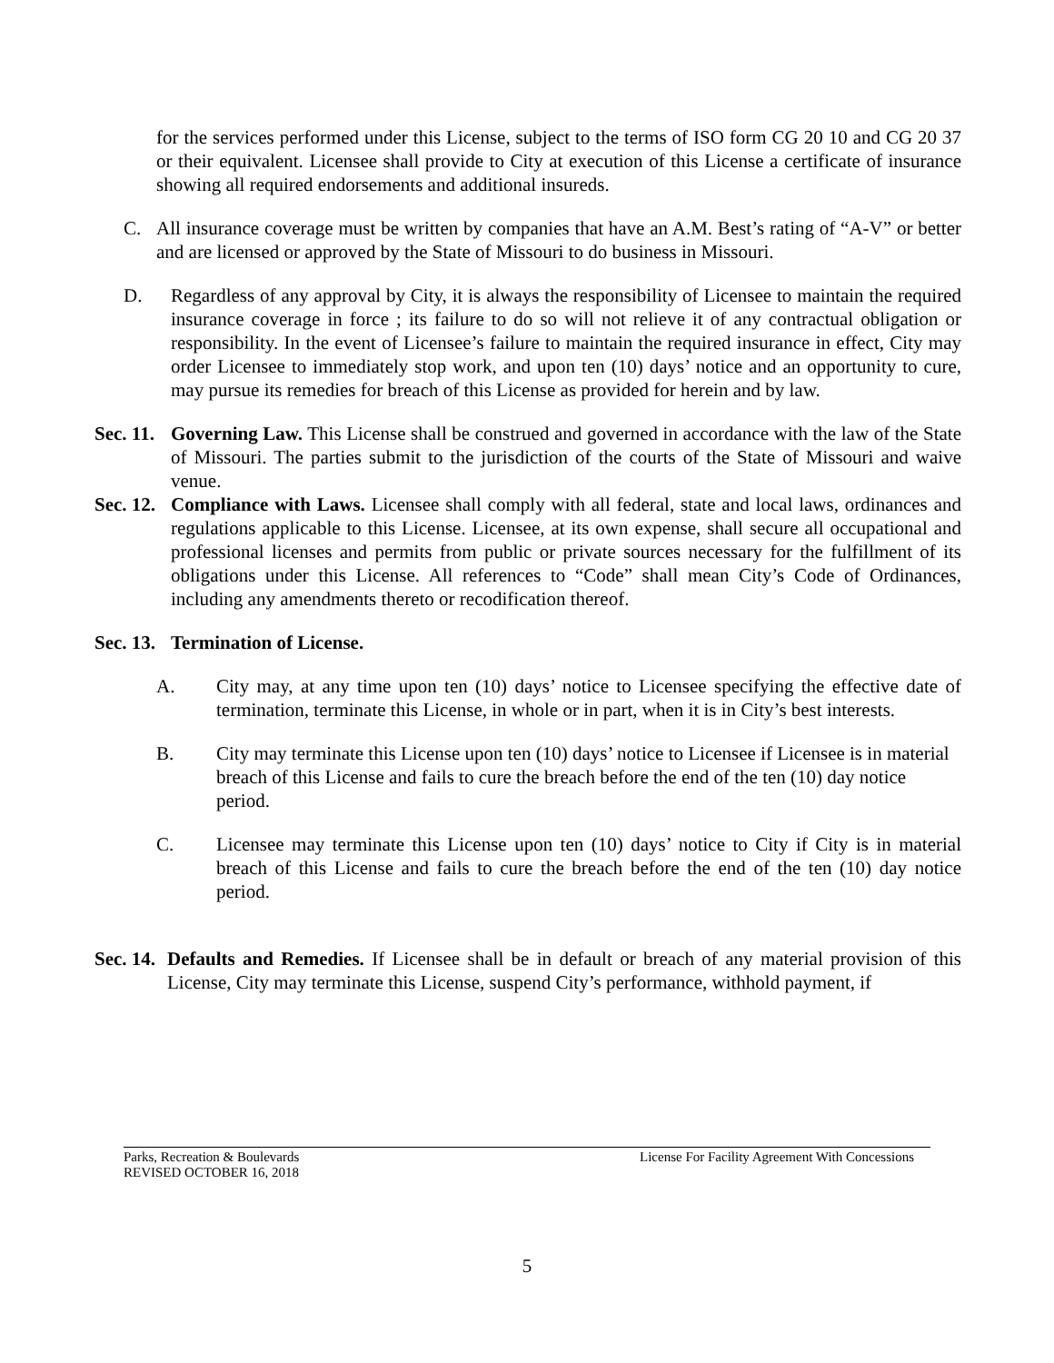for the services performed under this License, subject to the terms of ISO form CG 20 10 and CG 20 37 or their equivalent. Licensee shall provide to City at execution of this License a certificate of insurance showing all required endorsements and additional insureds.
C. All insurance coverage must be written by companies that have an A.M. Best’s rating of “A-V” or better and are licensed or approved by the State of Missouri to do business in Missouri.
D. Regardless of any approval by City, it is always the responsibility of Licensee to maintain the required insurance coverage in force ; its failure to do so will not relieve it of any contractual obligation or responsibility. In the event of Licensee’s failure to maintain the required insurance in effect, City may order Licensee to immediately stop work, and upon ten (10) days’ notice and an opportunity to cure, may pursue its remedies for breach of this License as provided for herein and by law.
Sec. 11. Governing Law. This License shall be construed and governed in accordance with the law of the State of Missouri. The parties submit to the jurisdiction of the courts of the State of Missouri and waive venue.
Sec. 12. Compliance with Laws. Licensee shall comply with all federal, state and local laws, ordinances and regulations applicable to this License. Licensee, at its own expense, shall secure all occupational and professional licenses and permits from public or private sources necessary for the fulfillment of its obligations under this License. All references to “Code” shall mean City’s Code of Ordinances, including any amendments thereto or recodification thereof.
Sec. 13. Termination of License.
A. City may, at any time upon ten (10) days’ notice to Licensee specifying the effective date of termination, terminate this License, in whole or in part, when it is in City’s best interests.
B. City may terminate this License upon ten (10) days’ notice to Licensee if Licensee is in material breach of this License and fails to cure the breach before the end of the ten (10) day notice period.
C. Licensee may terminate this License upon ten (10) days’ notice to City if City is in material breach of this License and fails to cure the breach before the end of the ten (10) day notice period.
Sec. 14. Defaults and Remedies. If Licensee shall be in default or breach of any material provision of this License, City may terminate this License, suspend City’s performance, withhold payment, if
Parks, Recreation & Boulevards
REVISED OCTOBER 16, 2018
License For Facility Agreement With Concessions
5